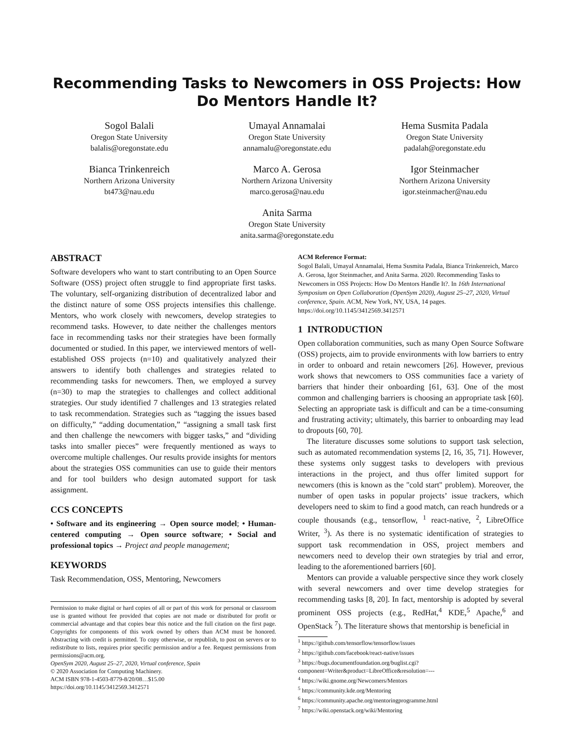Recommending Tasks to Newcomers in OSS Projects: How Do Mentors Handle It?
Sogol Balali
Oregon State University
balalis@oregonstate.edu
Umayal Annamalai
Oregon State University
annamalu@oregonstate.edu
Hema Susmita Padala
Oregon State University
padalah@oregonstate.edu
Bianca Trinkenreich
Northern Arizona University
bt473@nau.edu
Marco A. Gerosa
Northern Arizona University
marco.gerosa@nau.edu
Igor Steinmacher
Northern Arizona University
igor.steinmacher@nau.edu
Anita Sarma
Oregon State University
anita.sarma@oregonstate.edu
ABSTRACT
Software developers who want to start contributing to an Open Source Software (OSS) project often struggle to find appropriate first tasks. The voluntary, self-organizing distribution of decentralized labor and the distinct nature of some OSS projects intensifies this challenge. Mentors, who work closely with newcomers, develop strategies to recommend tasks. However, to date neither the challenges mentors face in recommending tasks nor their strategies have been formally documented or studied. In this paper, we interviewed mentors of well-established OSS projects (n=10) and qualitatively analyzed their answers to identify both challenges and strategies related to recommending tasks for newcomers. Then, we employed a survey (n=30) to map the strategies to challenges and collect additional strategies. Our study identified 7 challenges and 13 strategies related to task recommendation. Strategies such as “tagging the issues based on difficulty,” “adding documentation,” “assigning a small task first and then challenge the newcomers with bigger tasks,” and “dividing tasks into smaller pieces” were frequently mentioned as ways to overcome multiple challenges. Our results provide insights for mentors about the strategies OSS communities can use to guide their mentors and for tool builders who design automated support for task assignment.
CCS CONCEPTS
• Software and its engineering → Open source model; • Human-centered computing → Open source software; • Social and professional topics → Project and people management;
KEYWORDS
Task Recommendation, OSS, Mentoring, Newcomers
Permission to make digital or hard copies of all or part of this work for personal or classroom use is granted without fee provided that copies are not made or distributed for profit or commercial advantage and that copies bear this notice and the full citation on the first page. Copyrights for components of this work owned by others than ACM must be honored. Abstracting with credit is permitted. To copy otherwise, or republish, to post on servers or to redistribute to lists, requires prior specific permission and/or a fee. Request permissions from permissions@acm.org.
OpenSym 2020, August 25–27, 2020, Virtual conference, Spain
© 2020 Association for Computing Machinery.
ACM ISBN 978-1-4503-8779-8/20/08…$15.00
https://doi.org/10.1145/3412569.3412571
ACM Reference Format:
Sogol Balali, Umayal Annamalai, Hema Susmita Padala, Bianca Trinkenreich, Marco A. Gerosa, Igor Steinmacher, and Anita Sarma. 2020. Recommending Tasks to Newcomers in OSS Projects: How Do Mentors Handle It?. In 16th International Symposium on Open Collaboration (OpenSym 2020), August 25–27, 2020, Virtual conference, Spain. ACM, New York, NY, USA, 14 pages. https://doi.org/10.1145/3412569.3412571
1 INTRODUCTION
Open collaboration communities, such as many Open Source Software (OSS) projects, aim to provide environments with low barriers to entry in order to onboard and retain newcomers [26]. However, previous work shows that newcomers to OSS communities face a variety of barriers that hinder their onboarding [61, 63]. One of the most common and challenging barriers is choosing an appropriate task [60]. Selecting an appropriate task is difficult and can be a time-consuming and frustrating activity; ultimately, this barrier to onboarding may lead to dropouts [60, 70].
The literature discusses some solutions to support task selection, such as automated recommendation systems [2, 16, 35, 71]. However, these systems only suggest tasks to developers with previous interactions in the project, and thus offer limited support for newcomers (this is known as the "cold start" problem). Moreover, the number of open tasks in popular projects’ issue trackers, which developers need to skim to find a good match, can reach hundreds or a couple thousands (e.g., tensorflow, <sup>1</sup> react-native, <sup>2</sup>, LibreOffice Writer, <sup>3</sup>). As there is no systematic identification of strategies to support task recommendation in OSS, project members and newcomers need to develop their own strategies by trial and error, leading to the aforementioned barriers [60].
Mentors can provide a valuable perspective since they work closely with several newcomers and over time develop strategies for recommending tasks [8, 20]. In fact, mentorship is adopted by several prominent OSS projects (e.g., RedHat,<sup>4</sup> KDE,<sup>5</sup> Apache,<sup>6</sup> and OpenStack <sup>7</sup>). The literature shows that mentorship is beneficial in
<sup>1</sup> https://github.com/tensorflow/tensorflow/issues
<sup>2</sup> https://github.com/facebook/react-native/issues
<sup>3</sup> https://bugs.documentfoundation.org/buglist.cgi?component=Writer&product=LibreOffice&resolution=---
<sup>4</sup> https://wiki.gnome.org/Newcomers/Mentors
<sup>5</sup> https://community.kde.org/Mentoring
<sup>6</sup> https://community.apache.org/mentoringprogramme.html
<sup>7</sup> https://wiki.openstack.org/wiki/Mentoring